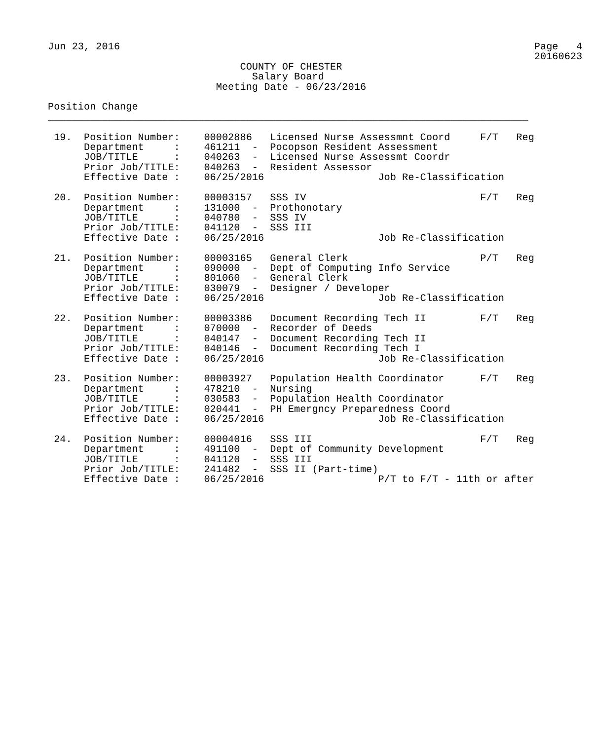Jun 23, 2016                                                                     Page   4
                                                                                 20160623
                                COUNTY OF CHESTER
                                  Salary Board
                            Meeting Date - 06/23/2016

Position Change
________________________________________________________________________________

 19.  Position Number:    00002886   Licensed Nurse Assessmnt Coord     F/T   Reg
      Department     :    461211  -  Pocopson Resident Assessment
      JOB/TITLE      :    040263  -  Licensed Nurse Assessmt Coordr
      Prior Job/TITLE:    040263  -  Resident Assessor
      Effective Date :    06/25/2016                   Job Re-Classification

 20.  Position Number:    00003157   SSS IV                             F/T   Reg
      Department     :    131000  -  Prothonotary
      JOB/TITLE      :    040780  -  SSS IV
      Prior Job/TITLE:    041120  -  SSS III
      Effective Date :    06/25/2016                   Job Re-Classification

 21.  Position Number:    00003165   General Clerk                      P/T   Reg
      Department     :    090000  -  Dept of Computing Info Service
      JOB/TITLE      :    801060  -  General Clerk
      Prior Job/TITLE:    030079  -  Designer / Developer
      Effective Date :    06/25/2016                   Job Re-Classification

 22.  Position Number:    00003386   Document Recording Tech II         F/T   Reg
      Department     :    070000  -  Recorder of Deeds
      JOB/TITLE      :    040147  -  Document Recording Tech II
      Prior Job/TITLE:    040146  -  Document Recording Tech I
      Effective Date :    06/25/2016                   Job Re-Classification

 23.  Position Number:    00003927   Population Health Coordinator      F/T   Reg
      Department     :    478210  -  Nursing
      JOB/TITLE      :    030583  -  Population Health Coordinator
      Prior Job/TITLE:    020441  -  PH Emergncy Preparedness Coord
      Effective Date :    06/25/2016                   Job Re-Classification

 24.  Position Number:    00004016   SSS III                            F/T   Reg
      Department     :    491100  -  Dept of Community Development
      JOB/TITLE      :    041120  -  SSS III
      Prior Job/TITLE:    241482  -  SSS II (Part-time)
      Effective Date :    06/25/2016                   P/T to F/T - 11th or after